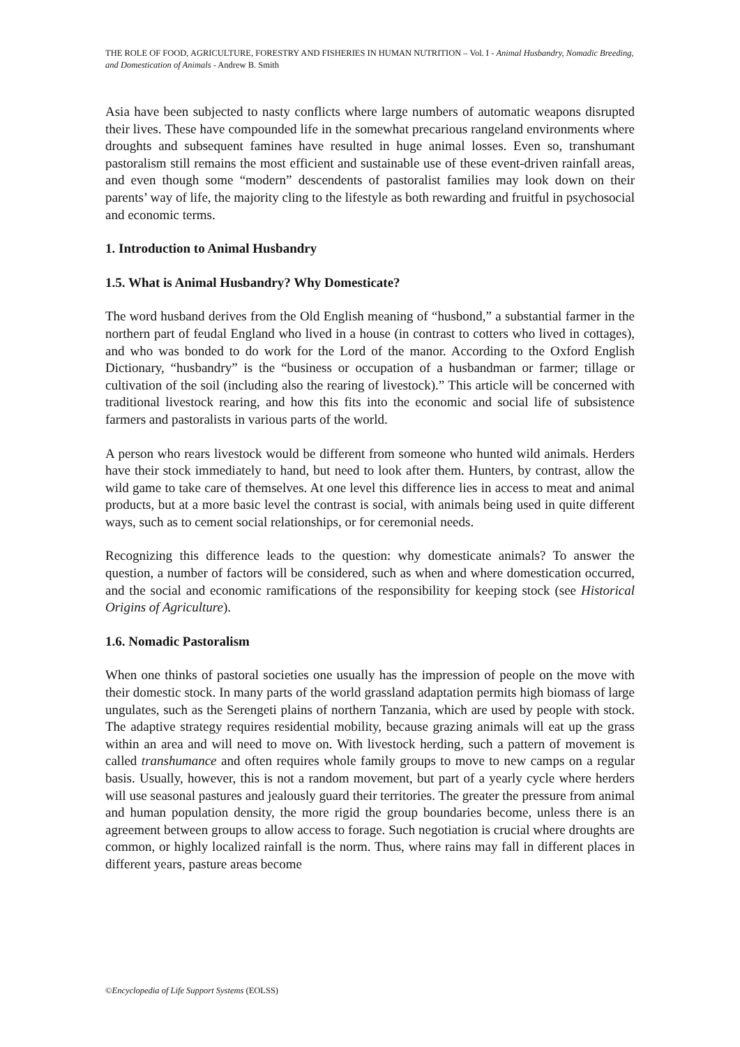THE ROLE OF FOOD, AGRICULTURE, FORESTRY AND FISHERIES IN HUMAN NUTRITION – Vol. I - Animal Husbandry, Nomadic Breeding, and Domestication of Animals - Andrew B. Smith
Asia have been subjected to nasty conflicts where large numbers of automatic weapons disrupted their lives. These have compounded life in the somewhat precarious rangeland environments where droughts and subsequent famines have resulted in huge animal losses. Even so, transhumant pastoralism still remains the most efficient and sustainable use of these event-driven rainfall areas, and even though some “modern” descendents of pastoralist families may look down on their parents’ way of life, the majority cling to the lifestyle as both rewarding and fruitful in psychosocial and economic terms.
1. Introduction to Animal Husbandry
1.5. What is Animal Husbandry? Why Domesticate?
The word husband derives from the Old English meaning of “husbond,” a substantial farmer in the northern part of feudal England who lived in a house (in contrast to cotters who lived in cottages), and who was bonded to do work for the Lord of the manor. According to the Oxford English Dictionary, “husbandry” is the “business or occupation of a husbandman or farmer; tillage or cultivation of the soil (including also the rearing of livestock).” This article will be concerned with traditional livestock rearing, and how this fits into the economic and social life of subsistence farmers and pastoralists in various parts of the world.
A person who rears livestock would be different from someone who hunted wild animals. Herders have their stock immediately to hand, but need to look after them. Hunters, by contrast, allow the wild game to take care of themselves. At one level this difference lies in access to meat and animal products, but at a more basic level the contrast is social, with animals being used in quite different ways, such as to cement social relationships, or for ceremonial needs.
Recognizing this difference leads to the question: why domesticate animals? To answer the question, a number of factors will be considered, such as when and where domestication occurred, and the social and economic ramifications of the responsibility for keeping stock (see Historical Origins of Agriculture).
1.6. Nomadic Pastoralism
When one thinks of pastoral societies one usually has the impression of people on the move with their domestic stock. In many parts of the world grassland adaptation permits high biomass of large ungulates, such as the Serengeti plains of northern Tanzania, which are used by people with stock. The adaptive strategy requires residential mobility, because grazing animals will eat up the grass within an area and will need to move on. With livestock herding, such a pattern of movement is called transhumance and often requires whole family groups to move to new camps on a regular basis. Usually, however, this is not a random movement, but part of a yearly cycle where herders will use seasonal pastures and jealously guard their territories. The greater the pressure from animal and human population density, the more rigid the group boundaries become, unless there is an agreement between groups to allow access to forage. Such negotiation is crucial where droughts are common, or highly localized rainfall is the norm. Thus, where rains may fall in different places in different years, pasture areas become
©Encyclopedia of Life Support Systems (EOLSS)